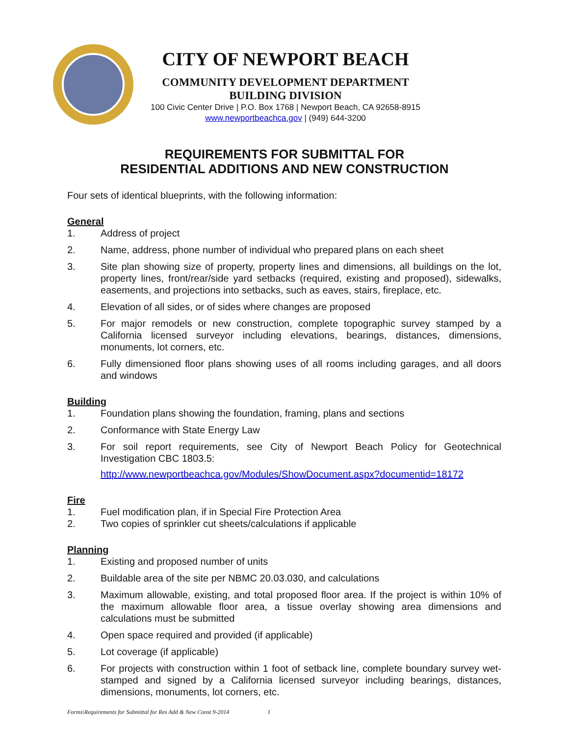CITY OF NEWPORT BEACH
COMMUNITY DEVELOPMENT DEPARTMENT
BUILDING DIVISION
100 Civic Center Drive | P.O. Box 1768 | Newport Beach, CA 92658-8915
www.newportbeachca.gov | (949) 644-3200
REQUIREMENTS FOR SUBMITTAL FOR
RESIDENTIAL ADDITIONS AND NEW CONSTRUCTION
Four sets of identical blueprints, with the following information:
General
1. Address of project
2. Name, address, phone number of individual who prepared plans on each sheet
3. Site plan showing size of property, property lines and dimensions, all buildings on the lot, property lines, front/rear/side yard setbacks (required, existing and proposed), sidewalks, easements, and projections into setbacks, such as eaves, stairs, fireplace, etc.
4. Elevation of all sides, or of sides where changes are proposed
5. For major remodels or new construction, complete topographic survey stamped by a California licensed surveyor including elevations, bearings, distances, dimensions, monuments, lot corners, etc.
6. Fully dimensioned floor plans showing uses of all rooms including garages, and all doors and windows
Building
1. Foundation plans showing the foundation, framing, plans and sections
2. Conformance with State Energy Law
3. For soil report requirements, see City of Newport Beach Policy for Geotechnical Investigation CBC 1803.5:
http://www.newportbeachca.gov/Modules/ShowDocument.aspx?documentid=18172
Fire
1. Fuel modification plan, if in Special Fire Protection Area
2. Two copies of sprinkler cut sheets/calculations if applicable
Planning
1. Existing and proposed number of units
2. Buildable area of the site per NBMC 20.03.030, and calculations
3. Maximum allowable, existing, and total proposed floor area. If the project is within 10% of the maximum allowable floor area, a tissue overlay showing area dimensions and calculations must be submitted
4. Open space required and provided (if applicable)
5. Lot coverage (if applicable)
6. For projects with construction within 1 foot of setback line, complete boundary survey wet-stamped and signed by a California licensed surveyor including bearings, distances, dimensions, monuments, lot corners, etc.
Forms\Requirements for Submittal for Res Add & New Const 9-2014 1